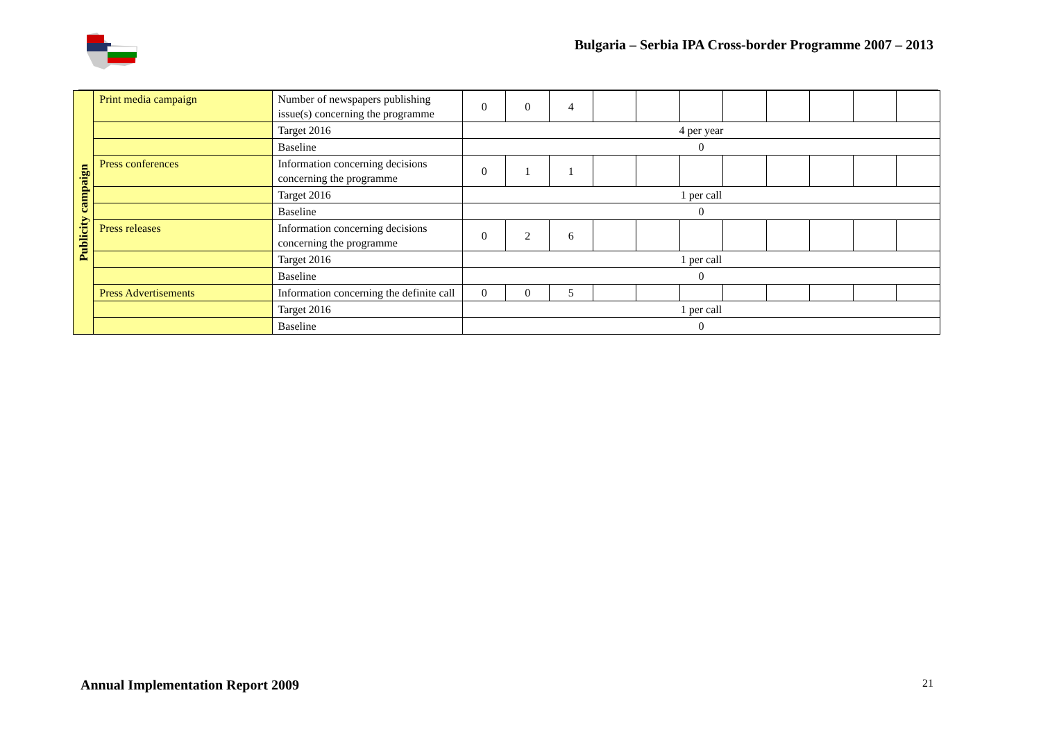Bulgaria – Serbia IPA Cross-border Programme 2007 – 2013
| Publicity campaign | Print media campaign | Number of newspapers publishing issue(s) concerning the programme | 0 | 0 | 4 | | | | | | | | |
| | | Target 2016 | 4 per year | | | | | | | | | | |
| | | Baseline | 0 | | | | | | | | | | |
| | Press conferences | Information concerning decisions concerning the programme | 0 | 1 | 1 | | | | | | | | |
| | | Target 2016 | 1 per call | | | | | | | | | | |
| | | Baseline | 0 | | | | | | | | | | |
| | Press releases | Information concerning decisions concerning the programme | 0 | 2 | 6 | | | | | | | | |
| | | Target 2016 | 1 per call | | | | | | | | | | |
| | | Baseline | 0 | | | | | | | | | | |
| | Press Advertisements | Information concerning the definite call | 0 | 0 | 5 | | | | | | | | |
| | | Target 2016 | 1 per call | | | | | | | | | | |
| | | Baseline | 0 | | | | | | | | | | |
Annual Implementation Report 2009 21